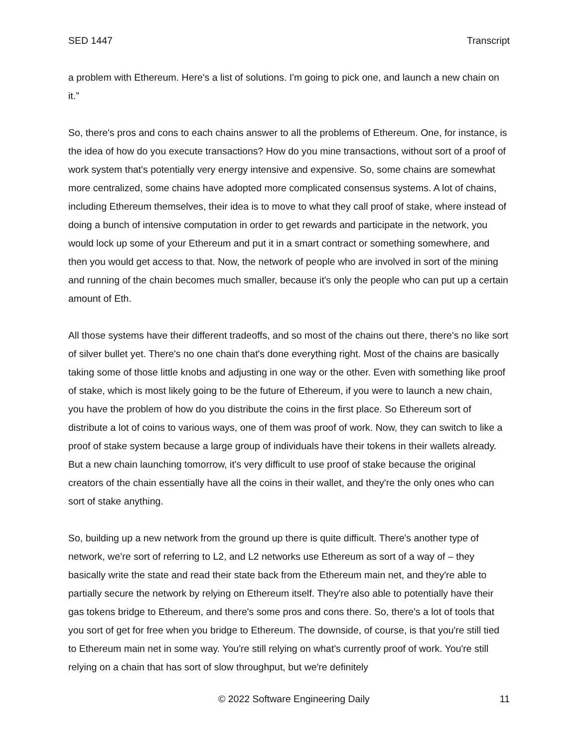SED 1447 Transcript
a problem with Ethereum. Here's a list of solutions. I'm going to pick one, and launch a new chain on it.”
So, there's pros and cons to each chains answer to all the problems of Ethereum. One, for instance, is the idea of how do you execute transactions? How do you mine transactions, without sort of a proof of work system that's potentially very energy intensive and expensive. So, some chains are somewhat more centralized, some chains have adopted more complicated consensus systems. A lot of chains, including Ethereum themselves, their idea is to move to what they call proof of stake, where instead of doing a bunch of intensive computation in order to get rewards and participate in the network, you would lock up some of your Ethereum and put it in a smart contract or something somewhere, and then you would get access to that. Now, the network of people who are involved in sort of the mining and running of the chain becomes much smaller, because it's only the people who can put up a certain amount of Eth.
All those systems have their different tradeoffs, and so most of the chains out there, there's no like sort of silver bullet yet. There's no one chain that's done everything right. Most of the chains are basically taking some of those little knobs and adjusting in one way or the other. Even with something like proof of stake, which is most likely going to be the future of Ethereum, if you were to launch a new chain, you have the problem of how do you distribute the coins in the first place. So Ethereum sort of distribute a lot of coins to various ways, one of them was proof of work. Now, they can switch to like a proof of stake system because a large group of individuals have their tokens in their wallets already. But a new chain launching tomorrow, it's very difficult to use proof of stake because the original creators of the chain essentially have all the coins in their wallet, and they're the only ones who can sort of stake anything.
So, building up a new network from the ground up there is quite difficult. There's another type of network, we’re sort of referring to L2, and L2 networks use Ethereum as sort of a way of – they basically write the state and read their state back from the Ethereum main net, and they're able to partially secure the network by relying on Ethereum itself. They're also able to potentially have their gas tokens bridge to Ethereum, and there's some pros and cons there. So, there's a lot of tools that you sort of get for free when you bridge to Ethereum. The downside, of course, is that you're still tied to Ethereum main net in some way. You're still relying on what's currently proof of work. You're still relying on a chain that has sort of slow throughput, but we're definitely
© 2022 Software Engineering Daily 11